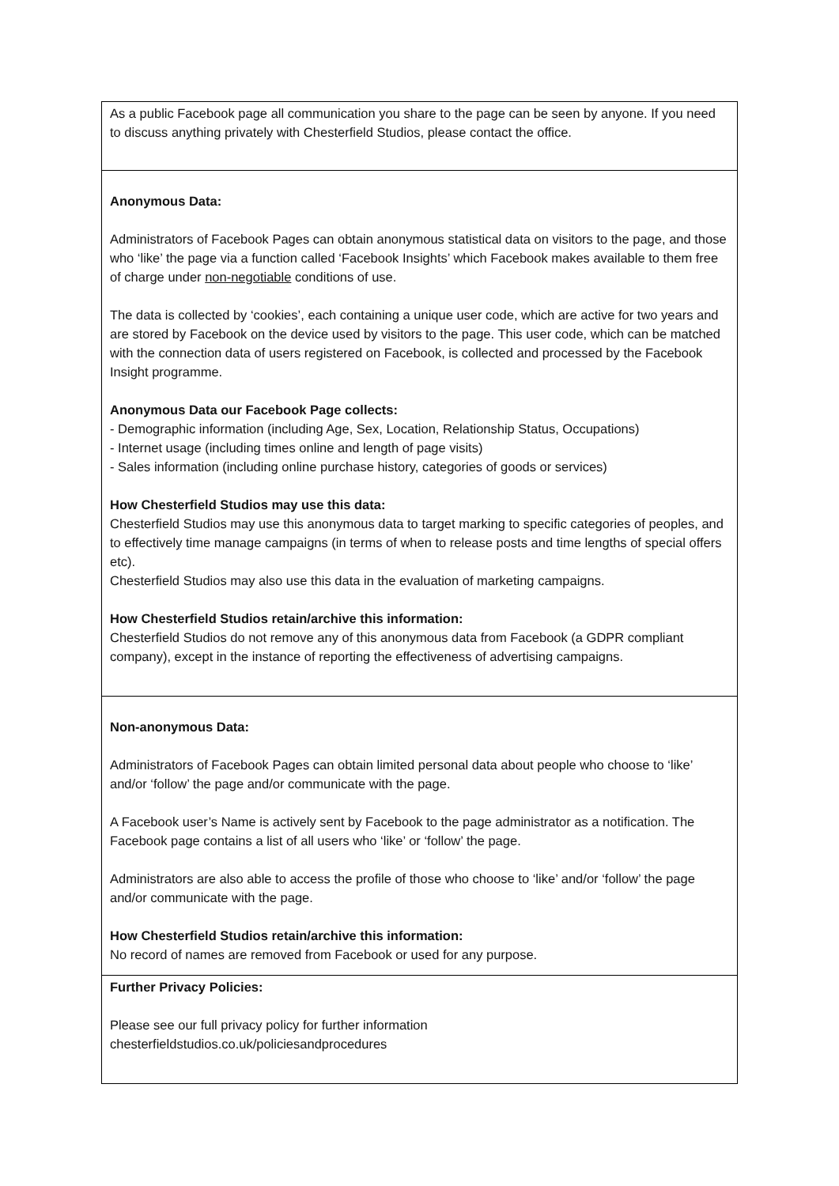| As a public Facebook page all communication you share to the page can be seen by anyone. If you need to discuss anything privately with Chesterfield Studios, please contact the office. |
| Anonymous Data: Administrators of Facebook Pages can obtain anonymous statistical data on visitors to the page, and those who ‘like’ the page via a function called ‘Facebook Insights’ which Facebook makes available to them free of charge under non-negotiable conditions of use. The data is collected by ‘cookies’, each containing a unique user code, which are active for two years and are stored by Facebook on the device used by visitors to the page. This user code, which can be matched with the connection data of users registered on Facebook, is collected and processed by the Facebook Insight programme. Anonymous Data our Facebook Page collects: - Demographic information (including Age, Sex, Location, Relationship Status, Occupations) - Internet usage (including times online and length of page visits) - Sales information (including online purchase history, categories of goods or services) How Chesterfield Studios may use this data: Chesterfield Studios may use this anonymous data to target marking to specific categories of peoples, and to effectively time manage campaigns (in terms of when to release posts and time lengths of special offers etc). Chesterfield Studios may also use this data in the evaluation of marketing campaigns. How Chesterfield Studios retain/archive this information: Chesterfield Studios do not remove any of this anonymous data from Facebook (a GDPR compliant company), except in the instance of reporting the effectiveness of advertising campaigns. |
| Non-anonymous Data: Administrators of Facebook Pages can obtain limited personal data about people who choose to ‘like’ and/or ‘follow’ the page and/or communicate with the page. A Facebook user’s Name is actively sent by Facebook to the page administrator as a notification. The Facebook page contains a list of all users who ‘like’ or ‘follow’ the page. Administrators are also able to access the profile of those who choose to ‘like’ and/or ‘follow’ the page and/or communicate with the page. How Chesterfield Studios retain/archive this information: No record of names are removed from Facebook or used for any purpose. |
| Further Privacy Policies: Please see our full privacy policy for further information chesterfieldstudios.co.uk/policiesandprocedures |